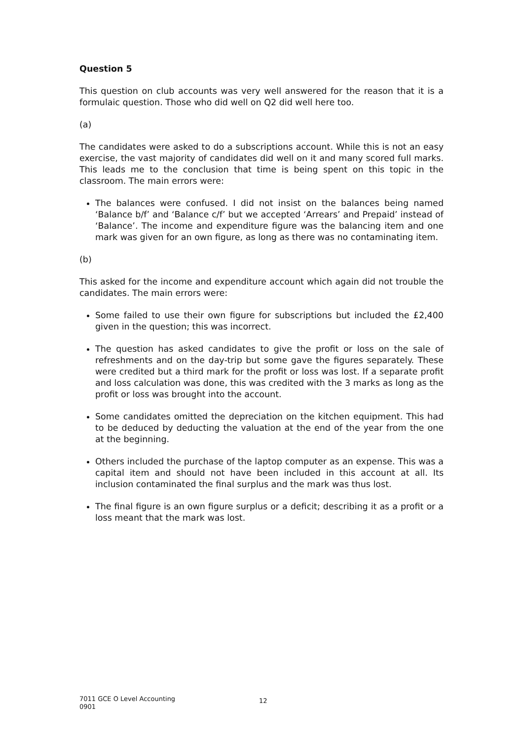Question 5
This question on club accounts was very well answered for the reason that it is a formulaic question. Those who did well on Q2 did well here too.
(a)
The candidates were asked to do a subscriptions account. While this is not an easy exercise, the vast majority of candidates did well on it and many scored full marks. This leads me to the conclusion that time is being spent on this topic in the classroom. The main errors were:
The balances were confused. I did not insist on the balances being named ‘Balance b/f’ and ‘Balance c/f’ but we accepted ‘Arrears’ and Prepaid’ instead of ‘Balance’. The income and expenditure figure was the balancing item and one mark was given for an own figure, as long as there was no contaminating item.
(b)
This asked for the income and expenditure account which again did not trouble the candidates. The main errors were:
Some failed to use their own figure for subscriptions but included the £2,400 given in the question; this was incorrect.
The question has asked candidates to give the profit or loss on the sale of refreshments and on the day-trip but some gave the figures separately. These were credited but a third mark for the profit or loss was lost. If a separate profit and loss calculation was done, this was credited with the 3 marks as long as the profit or loss was brought into the account.
Some candidates omitted the depreciation on the kitchen equipment. This had to be deduced by deducting the valuation at the end of the year from the one at the beginning.
Others included the purchase of the laptop computer as an expense. This was a capital item and should not have been included in this account at all. Its inclusion contaminated the final surplus and the mark was thus lost.
The final figure is an own figure surplus or a deficit; describing it as a profit or a loss meant that the mark was lost.
7011 GCE O Level Accounting
0901
12